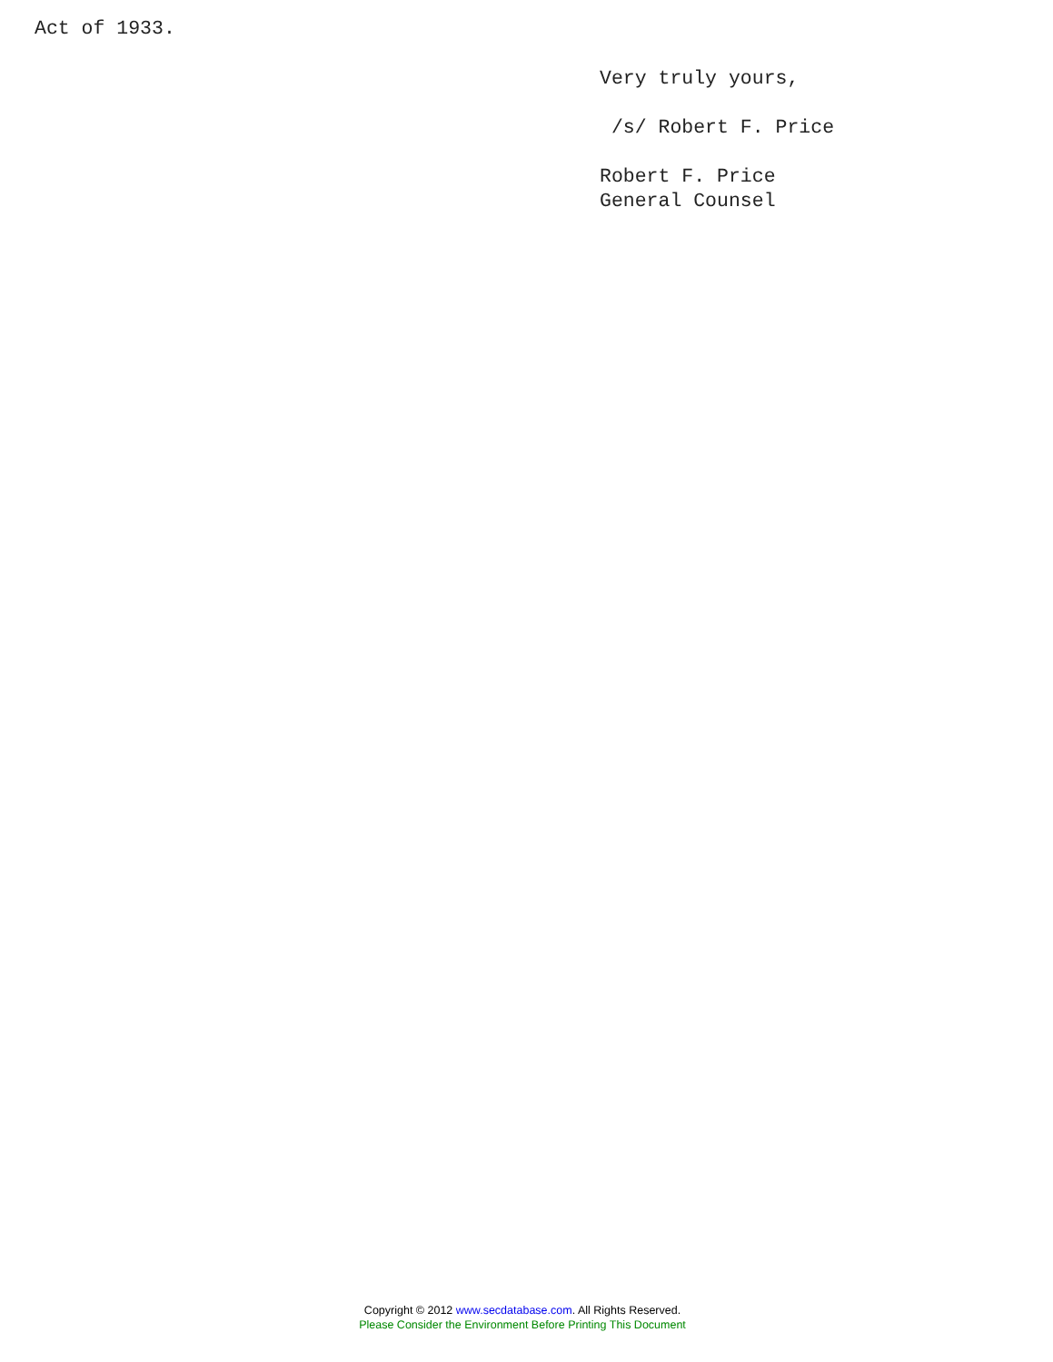Act of 1933.
Very truly yours,

 /s/ Robert F. Price

Robert F. Price
General Counsel
Copyright © 2012 www.secdatabase.com. All Rights Reserved.
Please Consider the Environment Before Printing This Document